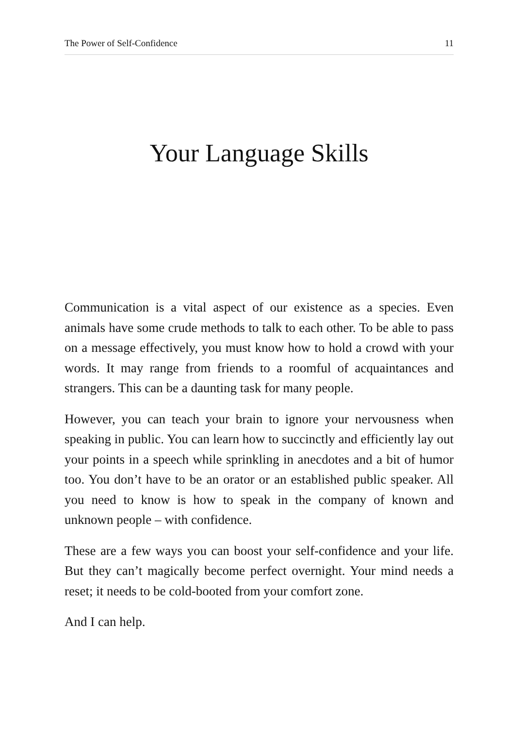The Power of Self-Confidence 11
Your Language Skills
Communication is a vital aspect of our existence as a species. Even animals have some crude methods to talk to each other. To be able to pass on a message effectively, you must know how to hold a crowd with your words. It may range from friends to a roomful of acquaintances and strangers. This can be a daunting task for many people.
However, you can teach your brain to ignore your nervousness when speaking in public. You can learn how to succinctly and efficiently lay out your points in a speech while sprinkling in anecdotes and a bit of humor too. You don’t have to be an orator or an established public speaker. All you need to know is how to speak in the company of known and unknown people – with confidence.
These are a few ways you can boost your self-confidence and your life. But they can’t magically become perfect overnight. Your mind needs a reset; it needs to be cold-booted from your comfort zone.
And I can help.